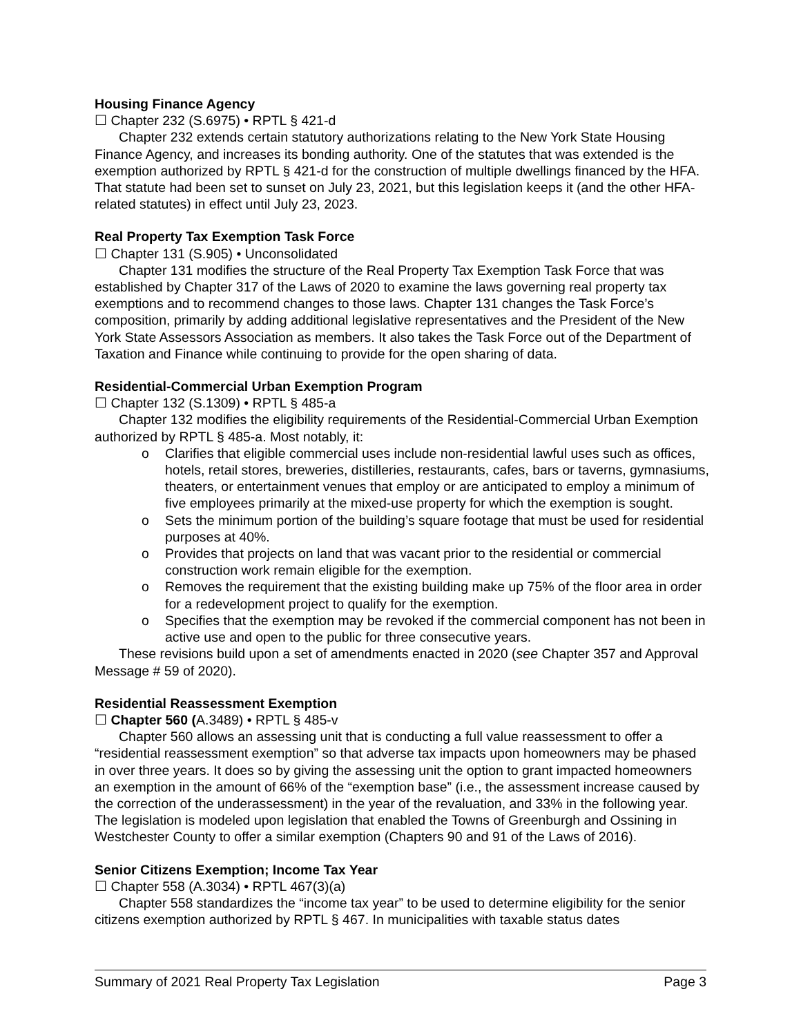Housing Finance Agency
☐ Chapter 232 (S.6975) • RPTL § 421-d
Chapter 232 extends certain statutory authorizations relating to the New York State Housing Finance Agency, and increases its bonding authority. One of the statutes that was extended is the exemption authorized by RPTL § 421-d for the construction of multiple dwellings financed by the HFA. That statute had been set to sunset on July 23, 2021, but this legislation keeps it (and the other HFA-related statutes) in effect until July 23, 2023.
Real Property Tax Exemption Task Force
☐ Chapter 131 (S.905) • Unconsolidated
Chapter 131 modifies the structure of the Real Property Tax Exemption Task Force that was established by Chapter 317 of the Laws of 2020 to examine the laws governing real property tax exemptions and to recommend changes to those laws. Chapter 131 changes the Task Force’s composition, primarily by adding additional legislative representatives and the President of the New York State Assessors Association as members. It also takes the Task Force out of the Department of Taxation and Finance while continuing to provide for the open sharing of data.
Residential-Commercial Urban Exemption Program
☐ Chapter 132 (S.1309) • RPTL § 485-a
Chapter 132 modifies the eligibility requirements of the Residential-Commercial Urban Exemption authorized by RPTL § 485-a. Most notably, it:
o Clarifies that eligible commercial uses include non-residential lawful uses such as offices, hotels, retail stores, breweries, distilleries, restaurants, cafes, bars or taverns, gymnasiums, theaters, or entertainment venues that employ or are anticipated to employ a minimum of five employees primarily at the mixed-use property for which the exemption is sought.
o Sets the minimum portion of the building’s square footage that must be used for residential purposes at 40%.
o Provides that projects on land that was vacant prior to the residential or commercial construction work remain eligible for the exemption.
o Removes the requirement that the existing building make up 75% of the floor area in order for a redevelopment project to qualify for the exemption.
o Specifies that the exemption may be revoked if the commercial component has not been in active use and open to the public for three consecutive years.
These revisions build upon a set of amendments enacted in 2020 (see Chapter 357 and Approval Message # 59 of 2020).
Residential Reassessment Exemption
☐ Chapter 560 (A.3489) • RPTL § 485-v
Chapter 560 allows an assessing unit that is conducting a full value reassessment to offer a “residential reassessment exemption” so that adverse tax impacts upon homeowners may be phased in over three years. It does so by giving the assessing unit the option to grant impacted homeowners an exemption in the amount of 66% of the “exemption base” (i.e., the assessment increase caused by the correction of the underassessment) in the year of the revaluation, and 33% in the following year. The legislation is modeled upon legislation that enabled the Towns of Greenburgh and Ossining in Westchester County to offer a similar exemption (Chapters 90 and 91 of the Laws of 2016).
Senior Citizens Exemption; Income Tax Year
☐ Chapter 558 (A.3034) • RPTL 467(3)(a)
Chapter 558 standardizes the “income tax year” to be used to determine eligibility for the senior citizens exemption authorized by RPTL § 467. In municipalities with taxable status dates
Summary of 2021 Real Property Tax Legislation Page 3